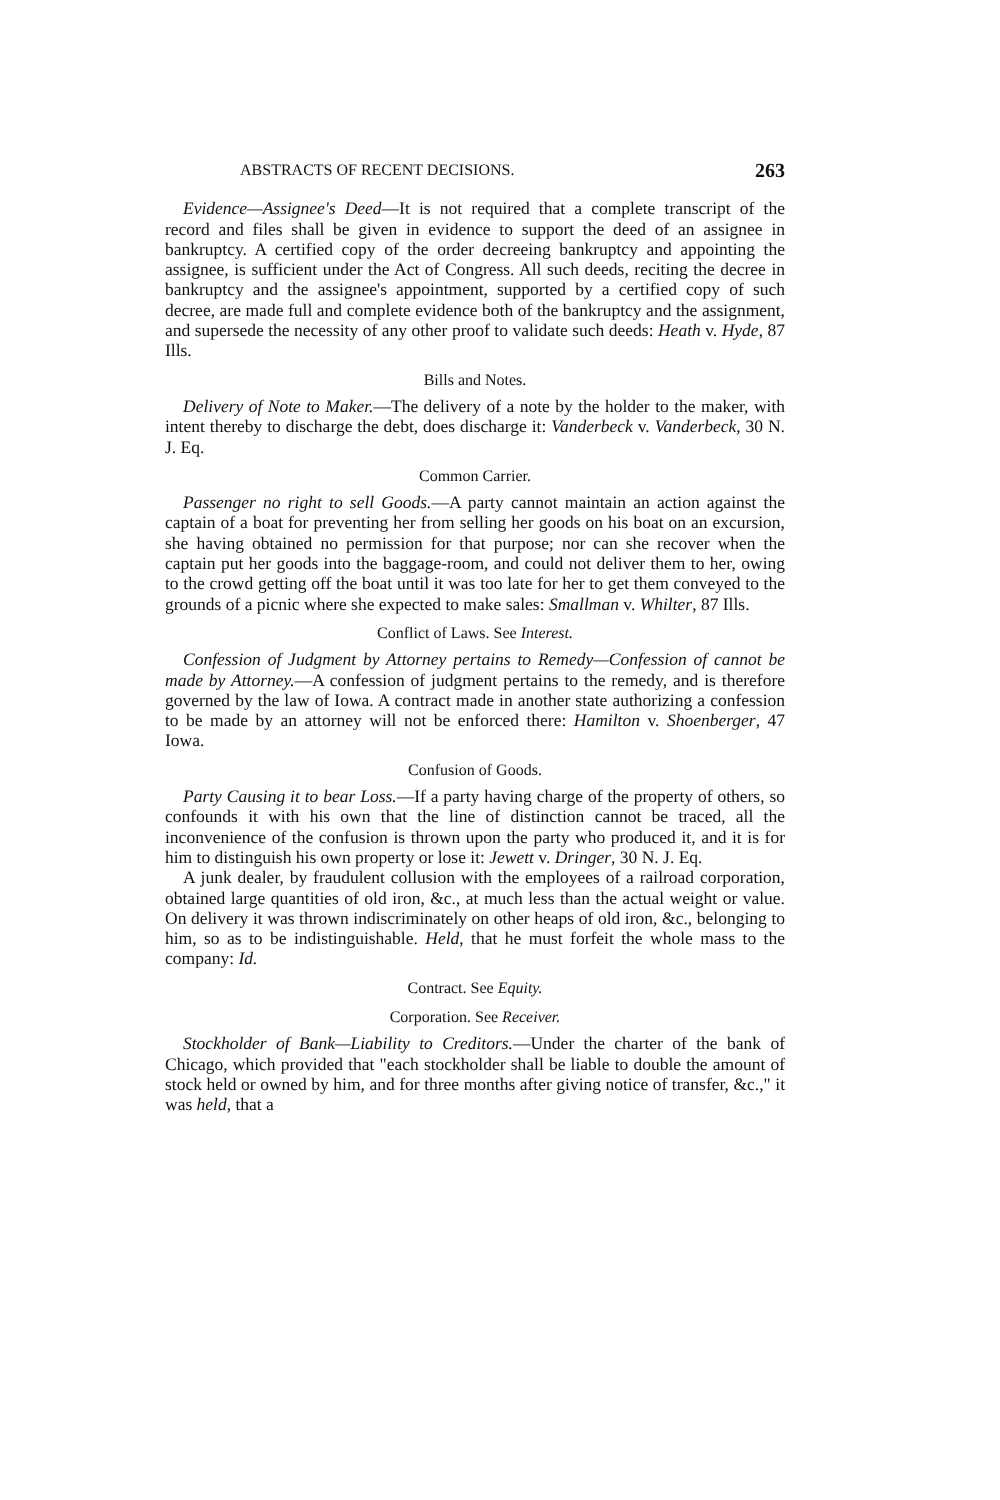ABSTRACTS OF RECENT DECISIONS. 263
Evidence—Assignee's Deed—It is not required that a complete transcript of the record and files shall be given in evidence to support the deed of an assignee in bankruptcy. A certified copy of the order decreeing bankruptcy and appointing the assignee, is sufficient under the Act of Congress. All such deeds, reciting the decree in bankruptcy and the assignee's appointment, supported by a certified copy of such decree, are made full and complete evidence both of the bankruptcy and the assignment, and supersede the necessity of any other proof to validate such deeds: Heath v. Hyde, 87 Ills.
Bills and Notes.
Delivery of Note to Maker.—The delivery of a note by the holder to the maker, with intent thereby to discharge the debt, does discharge it: Vanderbeck v. Vanderbeck, 30 N. J. Eq.
Common Carrier.
Passenger no right to sell Goods.—A party cannot maintain an action against the captain of a boat for preventing her from selling her goods on his boat on an excursion, she having obtained no permission for that purpose; nor can she recover when the captain put her goods into the baggage-room, and could not deliver them to her, owing to the crowd getting off the boat until it was too late for her to get them conveyed to the grounds of a picnic where she expected to make sales: Smallman v. Whilter, 87 Ills.
Conflict of Laws. See Interest.
Confession of Judgment by Attorney pertains to Remedy—Confession of cannot be made by Attorney.—A confession of judgment pertains to the remedy, and is therefore governed by the law of Iowa. A contract made in another state authorizing a confession to be made by an attorney will not be enforced there: Hamilton v. Shoenberger, 47 Iowa.
Confusion of Goods.
Party Causing it to bear Loss.—If a party having charge of the property of others, so confounds it with his own that the line of distinction cannot be traced, all the inconvenience of the confusion is thrown upon the party who produced it, and it is for him to distinguish his own property or lose it: Jewett v. Dringer, 30 N. J. Eq.
A junk dealer, by fraudulent collusion with the employees of a railroad corporation, obtained large quantities of old iron, &c., at much less than the actual weight or value. On delivery it was thrown indiscriminately on other heaps of old iron, &c., belonging to him, so as to be indistinguishable. Held, that he must forfeit the whole mass to the company: Id.
Contract. See Equity.
Corporation. See Receiver.
Stockholder of Bank—Liability to Creditors.—Under the charter of the bank of Chicago, which provided that "each stockholder shall be liable to double the amount of stock held or owned by him, and for three months after giving notice of transfer, &c.," it was held, that a